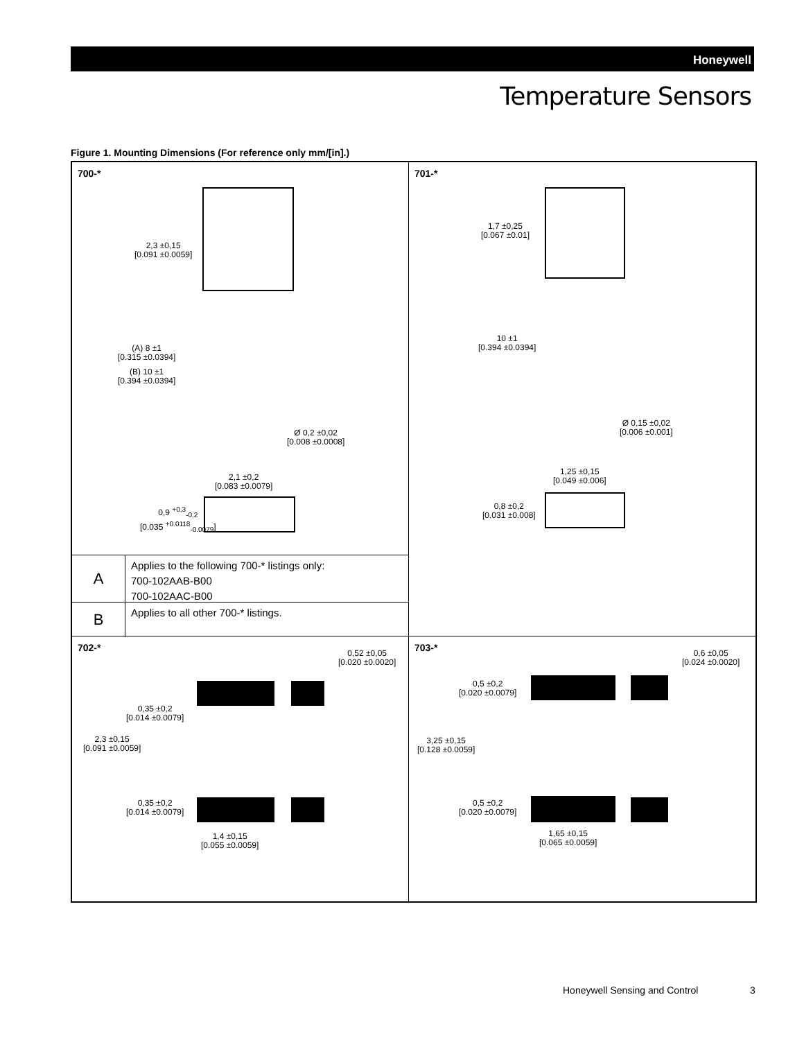Honeywell
Temperature Sensors
Figure 1. Mounting Dimensions (For reference only mm/[in].)
700-*
2,3 ±0,15
[0.091 ±0.0059]
(A) 8 ±1
[0.315 ±0.0394]
(B) 10 ±1
[0.394 ±0.0394]
Ø 0,2 ±0,02
[0.008 ±0.0008]
2,1 ±0,2
[0.083 ±0.0079]
0,9 <sup>+0,3</sup><sub>-0,2</sub>
[0.035 <sup>+0.0118</sup><sub>-0.0079</sub>]
A
Applies to the following 700-* listings only:
700-102AAB-B00
700-102AAC-B00
B
Applies to all other 700-* listings.
701-*
1,7 ±0,25
[0.067 ±0.01]
10 ±1
[0.394 ±0.0394]
Ø 0,15 ±0,02
[0.006 ±0.001]
1,25 ±0,15
[0.049 ±0.006]
0,8 ±0,2
[0.031 ±0.008]
702-*
0,52 ±0,05
[0.020 ±0.0020]
0,35 ±0,2
[0.014 ±0.0079]
2,3 ±0,15
[0.091 ±0.0059]
0,35 ±0,2
[0.014 ±0.0079]
1,4 ±0,15
[0.055 ±0.0059]
703-*
0,6 ±0,05
[0.024 ±0.0020]
0,5 ±0,2
[0.020 ±0.0079]
3,25 ±0,15
[0.128 ±0.0059]
0,5 ±0,2
[0.020 ±0.0079]
1,65 ±0,15
[0.065 ±0.0059]
Honeywell Sensing and Control 3